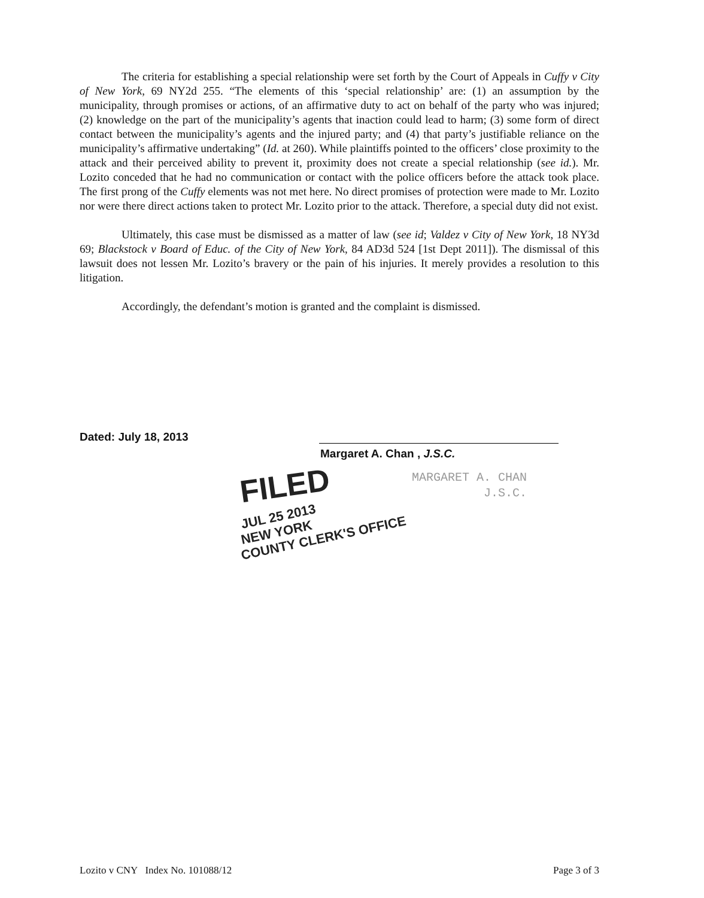The criteria for establishing a special relationship were set forth by the Court of Appeals in Cuffy v City of New York, 69 NY2d 255. “The elements of this ‘special relationship’ are: (1) an assumption by the municipality, through promises or actions, of an affirmative duty to act on behalf of the party who was injured; (2) knowledge on the part of the municipality’s agents that inaction could lead to harm; (3) some form of direct contact between the municipality’s agents and the injured party; and (4) that party’s justifiable reliance on the municipality’s affirmative undertaking” (Id. at 260). While plaintiffs pointed to the officers’ close proximity to the attack and their perceived ability to prevent it, proximity does not create a special relationship (see id.). Mr. Lozito conceded that he had no communication or contact with the police officers before the attack took place. The first prong of the Cuffy elements was not met here. No direct promises of protection were made to Mr. Lozito nor were there direct actions taken to protect Mr. Lozito prior to the attack. Therefore, a special duty did not exist.
Ultimately, this case must be dismissed as a matter of law (see id; Valdez v City of New York, 18 NY3d 69; Blackstock v Board of Educ. of the City of New York, 84 AD3d 524 [1st Dept 2011]). The dismissal of this lawsuit does not lessen Mr. Lozito’s bravery or the pain of his injuries. It merely provides a resolution to this litigation.
Accordingly, the defendant’s motion is granted and the complaint is dismissed.
Dated: July 18, 2013
Margaret A. Chan , J.S.C.
MARGARET A. CHAN
J.S.C.
FILED
JUL 25 2013
NEW YORK
COUNTY CLERK'S OFFICE
Lozito v CNY Index No. 101088/12 Page 3 of 3